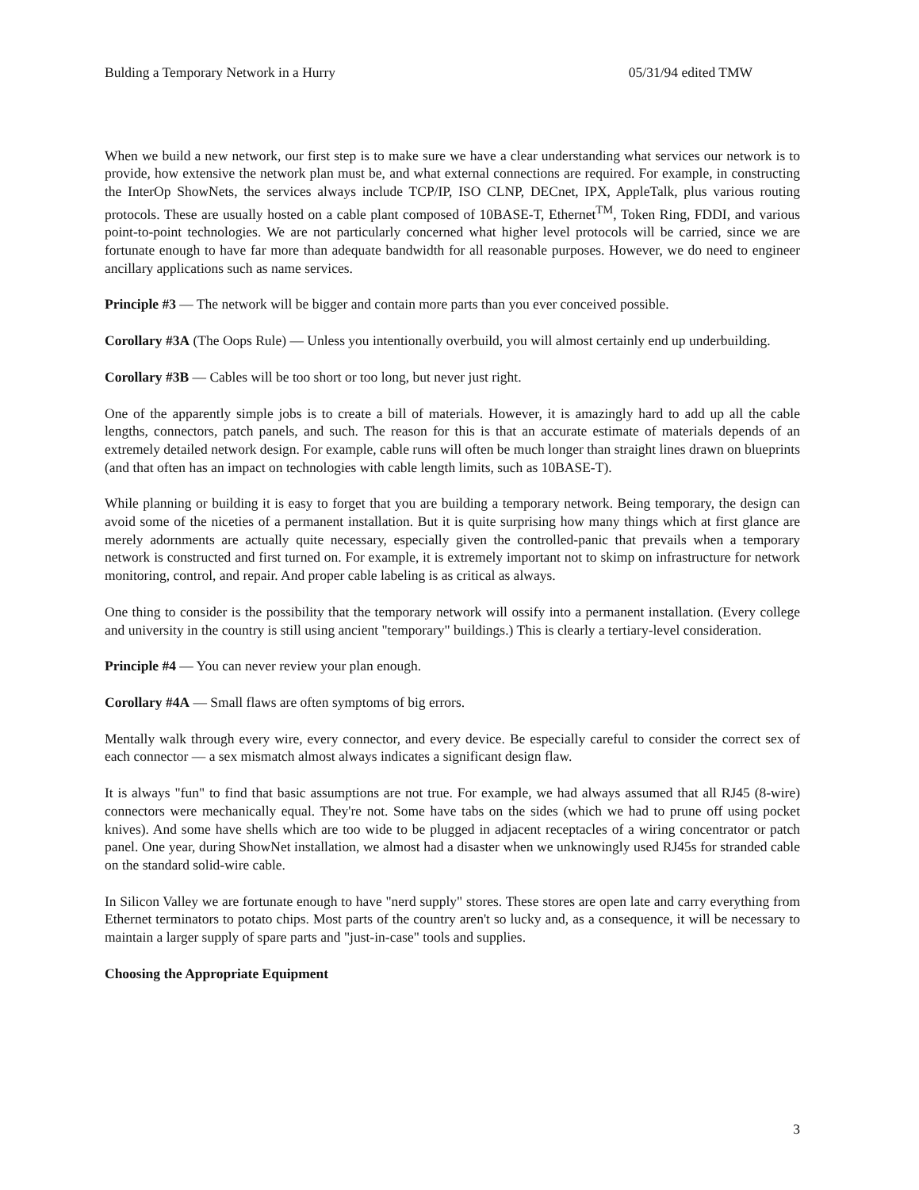Bulding a Temporary Network in a Hurry 05/31/94 edited TMW
When we build a new network, our first step is to make sure we have a clear understanding what services our network is to provide, how extensive the network plan must be, and what external connections are required. For example, in constructing the InterOp ShowNets, the services always include TCP/IP, ISO CLNP, DECnet, IPX, AppleTalk, plus various routing protocols. These are usually hosted on a cable plant composed of 10BASE-T, Ethernet<sup>TM</sup>, Token Ring, FDDI, and various point-to-point technologies. We are not particularly concerned what higher level protocols will be carried, since we are fortunate enough to have far more than adequate bandwidth for all reasonable purposes. However, we do need to engineer ancillary applications such as name services.
Principle #3 — The network will be bigger and contain more parts than you ever conceived possible.
Corollary #3A (The Oops Rule) — Unless you intentionally overbuild, you will almost certainly end up underbuilding.
Corollary #3B — Cables will be too short or too long, but never just right.
One of the apparently simple jobs is to create a bill of materials. However, it is amazingly hard to add up all the cable lengths, connectors, patch panels, and such. The reason for this is that an accurate estimate of materials depends of an extremely detailed network design. For example, cable runs will often be much longer than straight lines drawn on blueprints (and that often has an impact on technologies with cable length limits, such as 10BASE-T).
While planning or building it is easy to forget that you are building a temporary network. Being temporary, the design can avoid some of the niceties of a permanent installation. But it is quite surprising how many things which at first glance are merely adornments are actually quite necessary, especially given the controlled-panic that prevails when a temporary network is constructed and first turned on. For example, it is extremely important not to skimp on infrastructure for network monitoring, control, and repair. And proper cable labeling is as critical as always.
One thing to consider is the possibility that the temporary network will ossify into a permanent installation. (Every college and university in the country is still using ancient "temporary" buildings.) This is clearly a tertiary-level consideration.
Principle #4 — You can never review your plan enough.
Corollary #4A — Small flaws are often symptoms of big errors.
Mentally walk through every wire, every connector, and every device. Be especially careful to consider the correct sex of each connector — a sex mismatch almost always indicates a significant design flaw.
It is always "fun" to find that basic assumptions are not true. For example, we had always assumed that all RJ45 (8-wire) connectors were mechanically equal. They're not. Some have tabs on the sides (which we had to prune off using pocket knives). And some have shells which are too wide to be plugged in adjacent receptacles of a wiring concentrator or patch panel. One year, during ShowNet installation, we almost had a disaster when we unknowingly used RJ45s for stranded cable on the standard solid-wire cable.
In Silicon Valley we are fortunate enough to have "nerd supply" stores. These stores are open late and carry everything from Ethernet terminators to potato chips. Most parts of the country aren't so lucky and, as a consequence, it will be necessary to maintain a larger supply of spare parts and "just-in-case" tools and supplies.
Choosing the Appropriate Equipment
3